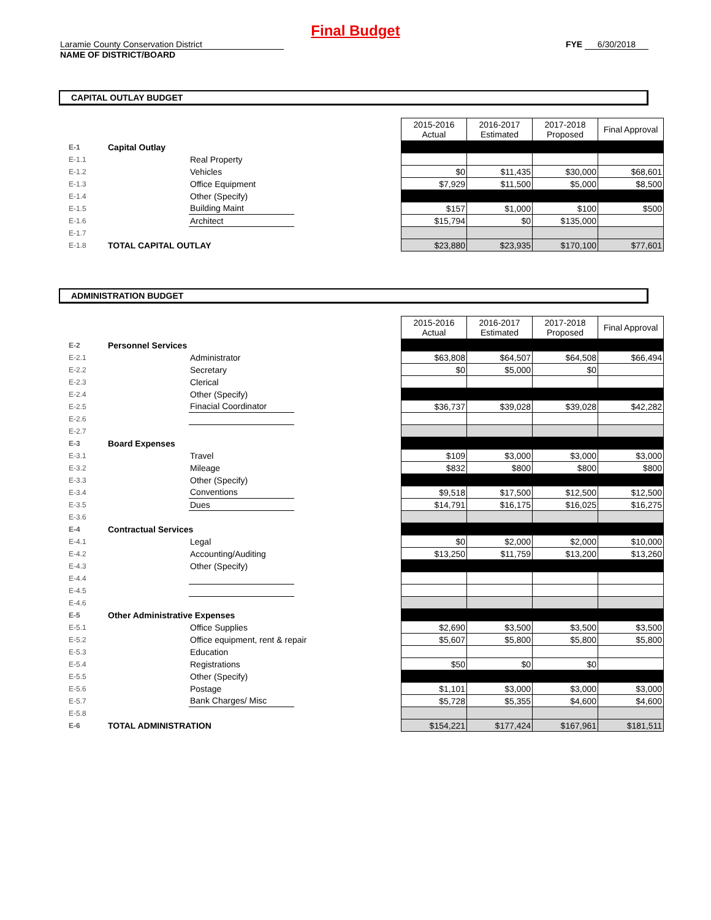Final Budget
Laramie County Conservation District
NAME OF DISTRICT/BOARD
FYE 6/30/2018
CAPITAL OUTLAY BUDGET
| | | | | 2015-2016 Actual | 2016-2017 Estimated | 2017-2018 Proposed | Final Approval |
| E-1 | Capital Outlay | | | | | | |
| E-1.1 | | Real Property | | | | | |
| E-1.2 | | Vehicles | | $0 | $11,435 | $30,000 | $68,601 |
| E-1.3 | | Office Equipment | | $7,929 | $11,500 | $5,000 | $8,500 |
| E-1.4 | | Other (Specify) | | | | | |
| E-1.5 | | Building Maint | | $157 | $1,000 | $100 | $500 |
| E-1.6 | | Architect | | $15,794 | $0 | $135,000 | |
| E-1.7 | | | | | | | |
| E-1.8 | TOTAL CAPITAL OUTLAY | | | $23,880 | $23,935 | $170,100 | $77,601 |
ADMINISTRATION BUDGET
| | | | | 2015-2016 Actual | 2016-2017 Estimated | 2017-2018 Proposed | Final Approval |
| E-2 | Personnel Services | | | | | | |
| E-2.1 | | Administrator | | $63,808 | $64,507 | $64,508 | $66,494 |
| E-2.2 | | Secretary | | $0 | $5,000 | $0 | |
| E-2.3 | | Clerical | | | | | |
| E-2.4 | | Other (Specify) | | | | | |
| E-2.5 | | Finacial Coordinator | | $36,737 | $39,028 | $39,028 | $42,282 |
| E-2.6 | | | | | | | |
| E-2.7 | | | | | | | |
| E-3 | Board Expenses | | | | | | |
| E-3.1 | | Travel | | $109 | $3,000 | $3,000 | $3,000 |
| E-3.2 | | Mileage | | $832 | $800 | $800 | $800 |
| E-3.3 | | Other (Specify) | | | | | |
| E-3.4 | | Conventions | | $9,518 | $17,500 | $12,500 | $12,500 |
| E-3.5 | | Dues | | $14,791 | $16,175 | $16,025 | $16,275 |
| E-3.6 | | | | | | | |
| E-4 | Contractual Services | | | | | | |
| E-4.1 | | Legal | | $0 | $2,000 | $2,000 | $10,000 |
| E-4.2 | | Accounting/Auditing | | $13,250 | $11,759 | $13,200 | $13,260 |
| E-4.3 | | Other (Specify) | | | | | |
| E-4.4 | | | | | | | |
| E-4.5 | | | | | | | |
| E-4.6 | | | | | | | |
| E-5 | Other Administrative Expenses | | | | | | |
| E-5.1 | | Office Supplies | | $2,690 | $3,500 | $3,500 | $3,500 |
| E-5.2 | | Office equipment, rent & repair | | $5,607 | $5,800 | $5,800 | $5,800 |
| E-5.3 | | Education | | | | | |
| E-5.4 | | Registrations | | $50 | $0 | $0 | |
| E-5.5 | | Other (Specify) | | | | | |
| E-5.6 | | Postage | | $1,101 | $3,000 | $3,000 | $3,000 |
| E-5.7 | | Bank Charges/ Misc | | $5,728 | $5,355 | $4,600 | $4,600 |
| E-5.8 | | | | | | | |
| E-6 | TOTAL ADMINISTRATION | | | $154,221 | $177,424 | $167,961 | $181,511 |